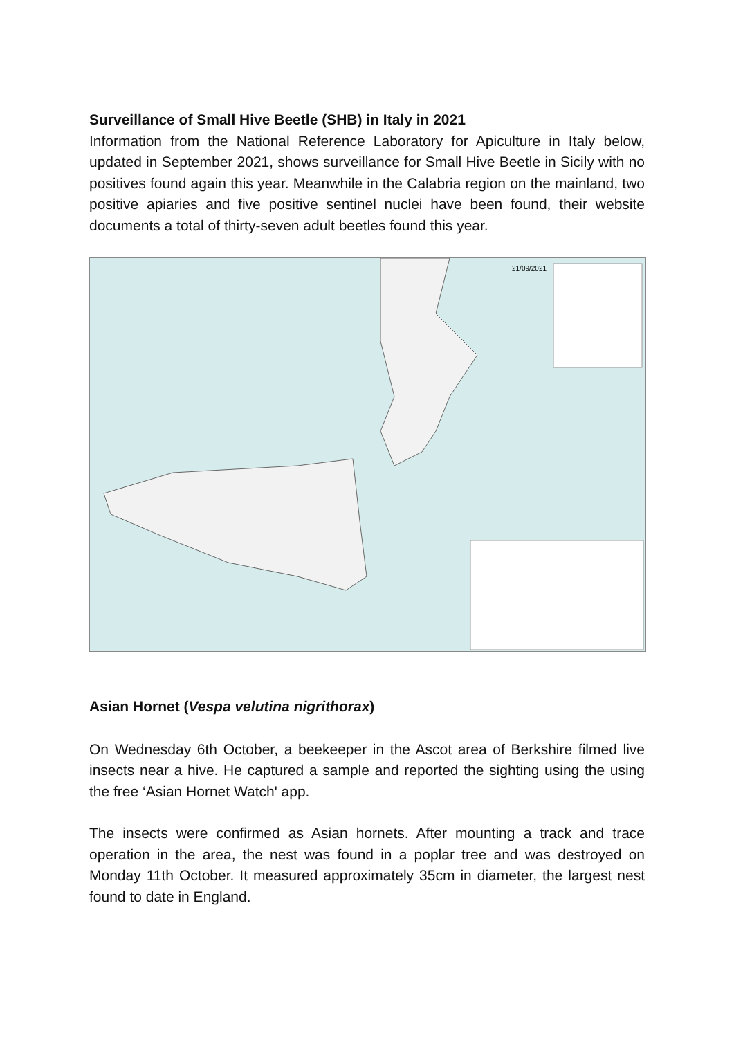Surveillance of Small Hive Beetle (SHB) in Italy in 2021
Information from the National Reference Laboratory for Apiculture in Italy below, updated in September 2021, shows surveillance for Small Hive Beetle in Sicily with no positives found again this year. Meanwhile in the Calabria region on the mainland, two positive apiaries and five positive sentinel nuclei have been found, their website documents a total of thirty-seven adult beetles found this year.
21/09/2021
Asian Hornet (Vespa velutina nigrithorax)
On Wednesday 6th October, a beekeeper in the Ascot area of Berkshire filmed live insects near a hive. He captured a sample and reported the sighting using the using the free ‘Asian Hornet Watch' app.
The insects were confirmed as Asian hornets. After mounting a track and trace operation in the area, the nest was found in a poplar tree and was destroyed on Monday 11th October. It measured approximately 35cm in diameter, the largest nest found to date in England.